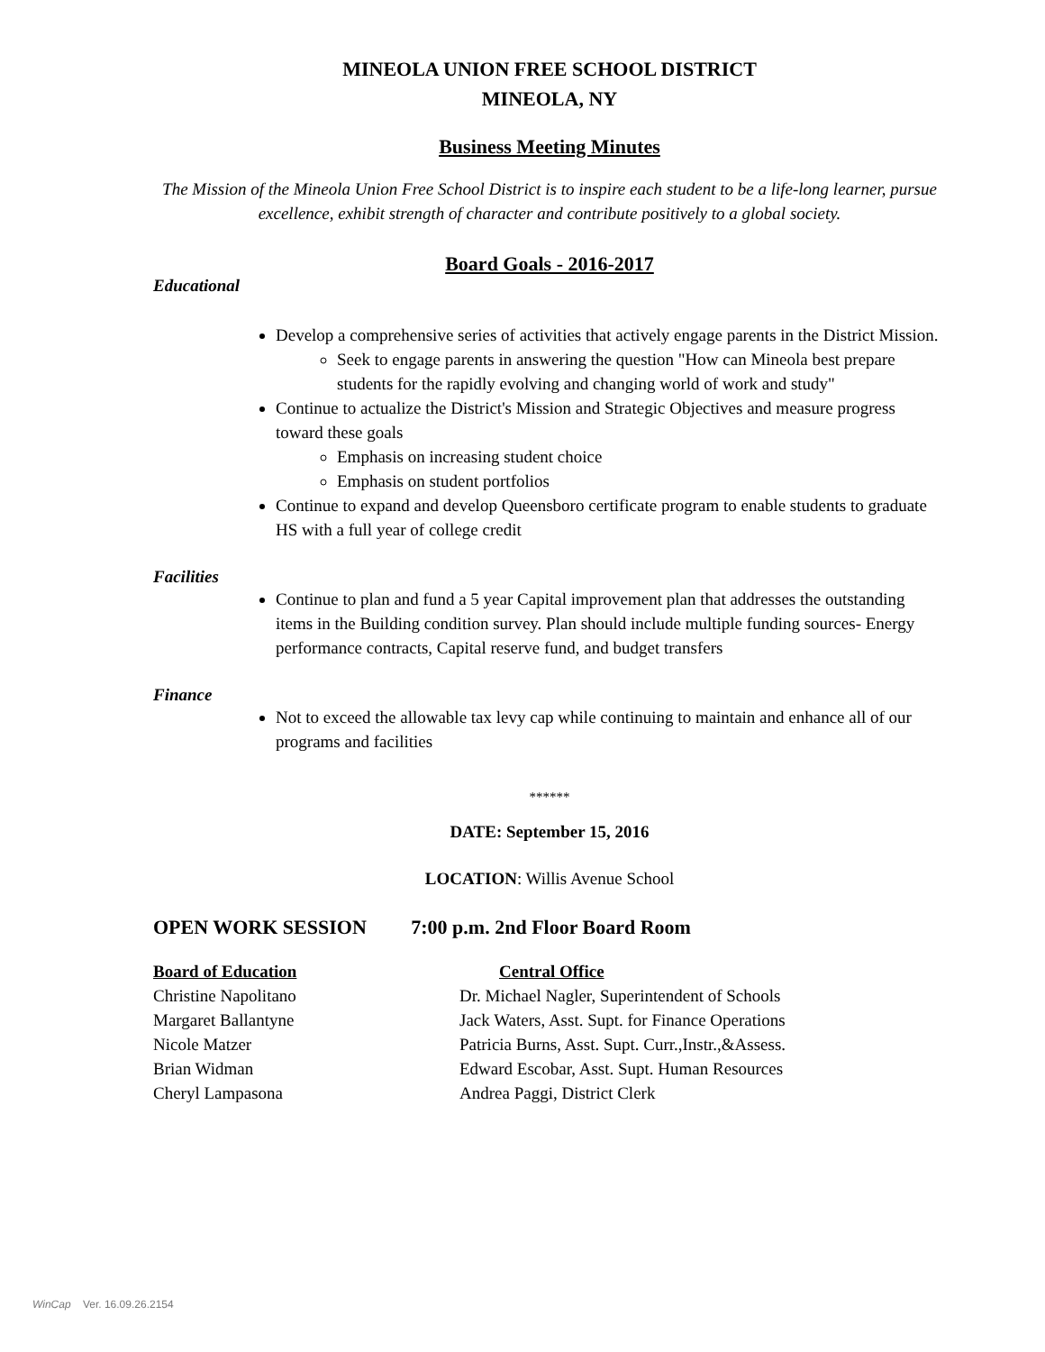MINEOLA UNION FREE SCHOOL DISTRICT
MINEOLA, NY
Business Meeting Minutes
The Mission of the Mineola Union Free School District is to inspire each student to be a life-long learner, pursue excellence, exhibit strength of character and contribute positively to a global society.
Board Goals - 2016-2017
Educational
Develop a comprehensive series of activities that actively engage parents in the District Mission.
Seek to engage parents in answering the question "How can Mineola best prepare students for the rapidly evolving and changing world of work and study"
Continue to actualize the District's Mission and Strategic Objectives and measure progress toward these goals
Emphasis on increasing student choice
Emphasis on student portfolios
Continue to expand and develop Queensboro certificate program to enable students to graduate HS with a full year of college credit
Facilities
Continue to plan and fund a 5 year Capital improvement plan that addresses the outstanding items in the Building condition survey. Plan should include multiple funding sources- Energy performance contracts, Capital reserve fund, and budget transfers
Finance
Not to exceed the allowable tax levy cap while continuing to maintain and enhance all of our programs and facilities
******
DATE: September 15, 2016
LOCATION: Willis Avenue School
OPEN WORK SESSION 7:00 p.m. 2nd Floor Board Room
Board of Education Central Office
Christine Napolitano Dr. Michael Nagler, Superintendent of Schools
Margaret Ballantyne Jack Waters, Asst. Supt. for Finance Operations
Nicole Matzer Patricia Burns, Asst. Supt. Curr.,Instr.,&Assess.
Brian Widman Edward Escobar, Asst. Supt. Human Resources
Cheryl Lampasona Andrea Paggi, District Clerk
WinCap Ver. 16.09.26.2154